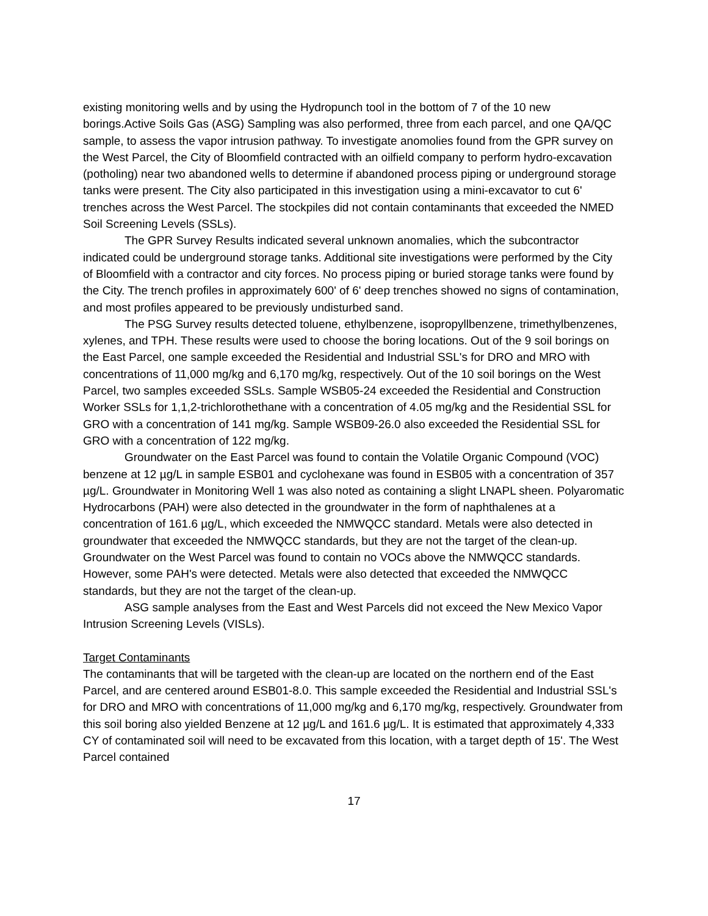existing monitoring wells and by using the Hydropunch tool in the bottom of 7 of the 10 new borings.Active Soils Gas (ASG) Sampling was also performed, three from each parcel, and one QA/QC sample, to assess the vapor intrusion pathway. To investigate anomolies found from the GPR survey on the West Parcel, the City of Bloomfield contracted with an oilfield company to perform hydro-excavation (potholing) near two abandoned wells to determine if abandoned process piping or underground storage tanks were present. The City also participated in this investigation using a mini-excavator to cut 6' trenches across the West Parcel. The stockpiles did not contain contaminants that exceeded the NMED Soil Screening Levels (SSLs).
The GPR Survey Results indicated several unknown anomalies, which the subcontractor indicated could be underground storage tanks. Additional site investigations were performed by the City of Bloomfield with a contractor and city forces. No process piping or buried storage tanks were found by the City. The trench profiles in approximately 600' of 6' deep trenches showed no signs of contamination, and most profiles appeared to be previously undisturbed sand.
The PSG Survey results detected toluene, ethylbenzene, isopropyllbenzene, trimethylbenzenes, xylenes, and TPH. These results were used to choose the boring locations. Out of the 9 soil borings on the East Parcel, one sample exceeded the Residential and Industrial SSL's for DRO and MRO with concentrations of 11,000 mg/kg and 6,170 mg/kg, respectively. Out of the 10 soil borings on the West Parcel, two samples exceeded SSLs. Sample WSB05-24 exceeded the Residential and Construction Worker SSLs for 1,1,2-trichlorothethane with a concentration of 4.05 mg/kg and the Residential SSL for GRO with a concentration of 141 mg/kg. Sample WSB09-26.0 also exceeded the Residential SSL for GRO with a concentration of 122 mg/kg.
Groundwater on the East Parcel was found to contain the Volatile Organic Compound (VOC) benzene at 12 µg/L in sample ESB01 and cyclohexane was found in ESB05 with a concentration of 357 µg/L. Groundwater in Monitoring Well 1 was also noted as containing a slight LNAPL sheen. Polyaromatic Hydrocarbons (PAH) were also detected in the groundwater in the form of naphthalenes at a concentration of 161.6 µg/L, which exceeded the NMWQCC standard. Metals were also detected in groundwater that exceeded the NMWQCC standards, but they are not the target of the clean-up. Groundwater on the West Parcel was found to contain no VOCs above the NMWQCC standards. However, some PAH's were detected. Metals were also detected that exceeded the NMWQCC standards, but they are not the target of the clean-up.
ASG sample analyses from the East and West Parcels did not exceed the New Mexico Vapor Intrusion Screening Levels (VISLs).
Target Contaminants
The contaminants that will be targeted with the clean-up are located on the northern end of the East Parcel, and are centered around ESB01-8.0. This sample exceeded the Residential and Industrial SSL's for DRO and MRO with concentrations of 11,000 mg/kg and 6,170 mg/kg, respectively. Groundwater from this soil boring also yielded Benzene at 12 µg/L and 161.6 µg/L. It is estimated that approximately 4,333 CY of contaminated soil will need to be excavated from this location, with a target depth of 15'. The West Parcel contained
17